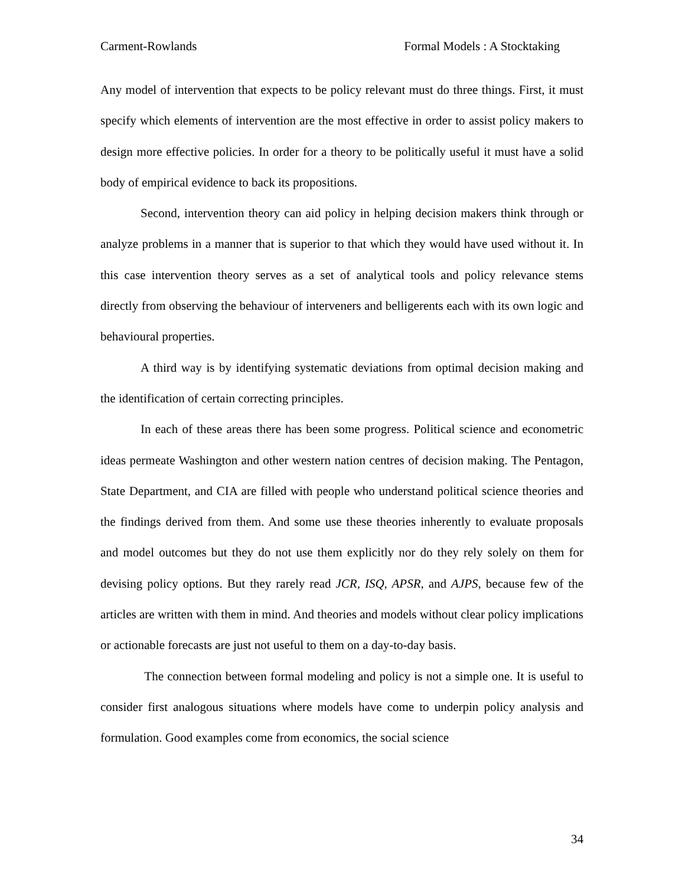Carment-Rowlands Formal Models : A Stocktaking
Any model of intervention that expects to be policy relevant must do three things. First, it must specify which elements of intervention are the most effective in order to assist policy makers to design more effective policies. In order for a theory to be politically useful it must have a solid body of empirical evidence to back its propositions.
Second, intervention theory can aid policy in helping decision makers think through or analyze problems in a manner that is superior to that which they would have used without it. In this case intervention theory serves as a set of analytical tools and policy relevance stems directly from observing the behaviour of interveners and belligerents each with its own logic and behavioural properties.
A third way is by identifying systematic deviations from optimal decision making and the identification of certain correcting principles.
In each of these areas there has been some progress. Political science and econometric ideas permeate Washington and other western nation centres of decision making. The Pentagon, State Department, and CIA are filled with people who understand political science theories and the findings derived from them. And some use these theories inherently to evaluate proposals and model outcomes but they do not use them explicitly nor do they rely solely on them for devising policy options. But they rarely read JCR, ISQ, APSR, and AJPS, because few of the articles are written with them in mind. And theories and models without clear policy implications or actionable forecasts are just not useful to them on a day-to-day basis.
The connection between formal modeling and policy is not a simple one. It is useful to consider first analogous situations where models have come to underpin policy analysis and formulation. Good examples come from economics, the social science
34